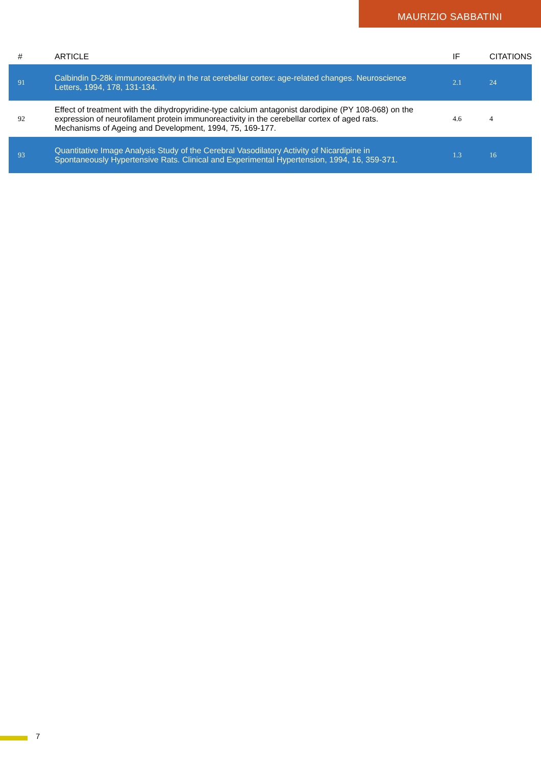MAURIZIO SABBATINI
| # | ARTICLE | IF | CITATIONS |
| --- | --- | --- | --- |
| 91 | Calbindin D-28k immunoreactivity in the rat cerebellar cortex: age-related changes. Neuroscience Letters, 1994, 178, 131-134. | 2.1 | 24 |
| 92 | Effect of treatment with the dihydropyridine-type calcium antagonist darodipine (PY 108-068) on the expression of neurofilament protein immunoreactivity in the cerebellar cortex of aged rats. Mechanisms of Ageing and Development, 1994, 75, 169-177. | 4.6 | 4 |
| 93 | Quantitative Image Analysis Study of the Cerebral Vasodilatory Activity of Nicardipine in Spontaneously Hypertensive Rats. Clinical and Experimental Hypertension, 1994, 16, 359-371. | 1.3 | 16 |
7